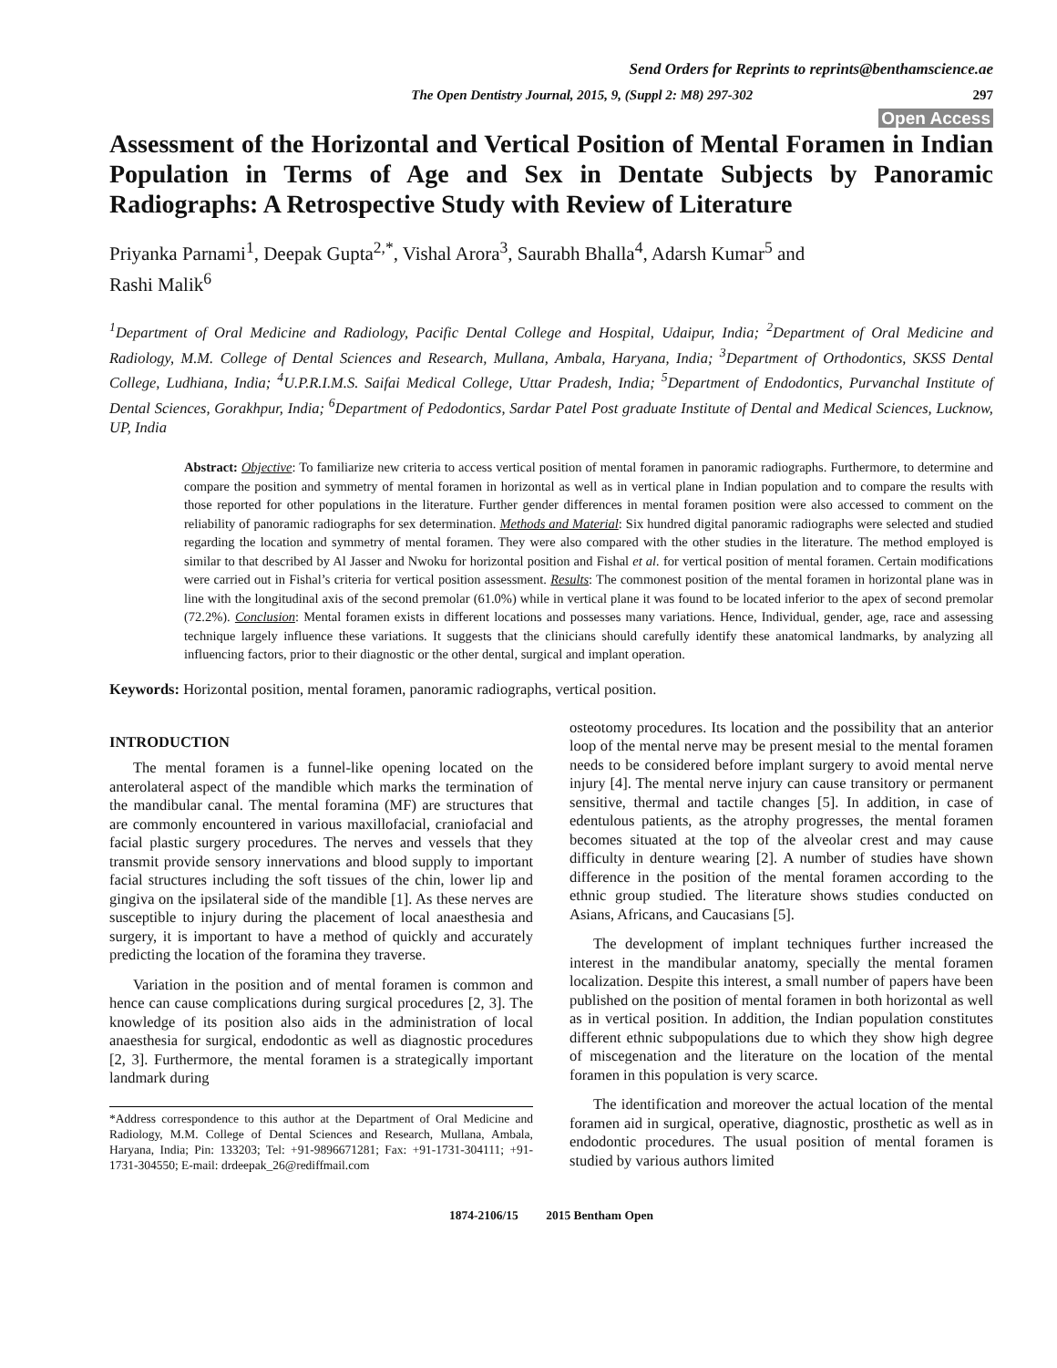Send Orders for Reprints to reprints@benthamscience.ae
The Open Dentistry Journal, 2015, 9, (Suppl 2: M8) 297-302 297
Open Access
Assessment of the Horizontal and Vertical Position of Mental Foramen in Indian Population in Terms of Age and Sex in Dentate Subjects by Panoramic Radiographs: A Retrospective Study with Review of Literature
Priyanka Parnami<sup>1</sup>, Deepak Gupta<sup>2,*</sup>, Vishal Arora<sup>3</sup>, Saurabh Bhalla<sup>4</sup>, Adarsh Kumar<sup>5</sup> and
Rashi Malik<sup>6</sup>
<sup>1</sup> Department of Oral Medicine and Radiology, Pacific Dental College and Hospital, Udaipur, India; <sup>2</sup>Department of Oral Medicine and Radiology, M.M. College of Dental Sciences and Research, Mullana, Ambala, Haryana, India; <sup>3</sup>Department of Orthodontics, SKSS Dental College, Ludhiana, India; <sup>4</sup>U.P.R.I.M.S. Saifai Medical College, Uttar Pradesh, India; <sup>5</sup>Department of Endodontics, Purvanchal Institute of Dental Sciences, Gorakhpur, India; <sup>6</sup>Department of Pedodontics, Sardar Patel Post graduate Institute of Dental and Medical Sciences, Lucknow, UP, India
Abstract: Objective: To familiarize new criteria to access vertical position of mental foramen in panoramic radiographs. Furthermore, to determine and compare the position and symmetry of mental foramen in horizontal as well as in vertical plane in Indian population and to compare the results with those reported for other populations in the literature. Further gender differences in mental foramen position were also accessed to comment on the reliability of panoramic radiographs for sex determination. Methods and Material: Six hundred digital panoramic radiographs were selected and studied regarding the location and symmetry of mental foramen. They were also compared with the other studies in the literature. The method employed is similar to that described by Al Jasser and Nwoku for horizontal position and Fishal et al. for vertical position of mental foramen. Certain modifications were carried out in Fishal’s criteria for vertical position assessment. Results: The commonest position of the mental foramen in horizontal plane was in line with the longitudinal axis of the second premolar (61.0%) while in vertical plane it was found to be located inferior to the apex of second premolar (72.2%). Conclusion: Mental foramen exists in different locations and possesses many variations. Hence, Individual, gender, age, race and assessing technique largely influence these variations. It suggests that the clinicians should carefully identify these anatomical landmarks, by analyzing all influencing factors, prior to their diagnostic or the other dental, surgical and implant operation.
Keywords: Horizontal position, mental foramen, panoramic radiographs, vertical position.
INTRODUCTION
The mental foramen is a funnel-like opening located on the anterolateral aspect of the mandible which marks the termination of the mandibular canal. The mental foramina (MF) are structures that are commonly encountered in various maxillofacial, craniofacial and facial plastic surgery procedures. The nerves and vessels that they transmit provide sensory innervations and blood supply to important facial structures including the soft tissues of the chin, lower lip and gingiva on the ipsilateral side of the mandible [1]. As these nerves are susceptible to injury during the placement of local anaesthesia and surgery, it is important to have a method of quickly and accurately predicting the location of the foramina they traverse.
Variation in the position and of mental foramen is common and hence can cause complications during surgical procedures [2, 3]. The knowledge of its position also aids in the administration of local anaesthesia for surgical, endodontic as well as diagnostic procedures [2, 3]. Furthermore, the mental foramen is a strategically important landmark during
*Address correspondence to this author at the Department of Oral Medicine and Radiology, M.M. College of Dental Sciences and Research, Mullana, Ambala, Haryana, India; Pin: 133203; Tel: +91-9896671281; Fax: +91-1731-304111; +91-1731-304550; E-mail: drdeepak_26@rediffmail.com
osteotomy procedures. Its location and the possibility that an anterior loop of the mental nerve may be present mesial to the mental foramen needs to be considered before implant surgery to avoid mental nerve injury [4]. The mental nerve injury can cause transitory or permanent sensitive, thermal and tactile changes [5]. In addition, in case of edentulous patients, as the atrophy progresses, the mental foramen becomes situated at the top of the alveolar crest and may cause difficulty in denture wearing [2]. A number of studies have shown difference in the position of the mental foramen according to the ethnic group studied. The literature shows studies conducted on Asians, Africans, and Caucasians [5].
The development of implant techniques further increased the interest in the mandibular anatomy, specially the mental foramen localization. Despite this interest, a small number of papers have been published on the position of mental foramen in both horizontal as well as in vertical position. In addition, the Indian population constitutes different ethnic subpopulations due to which they show high degree of miscegenation and the literature on the location of the mental foramen in this population is very scarce.
The identification and moreover the actual location of the mental foramen aid in surgical, operative, diagnostic, prosthetic as well as in endodontic procedures. The usual position of mental foramen is studied by various authors limited
1874-2106/15 2015 Bentham Open